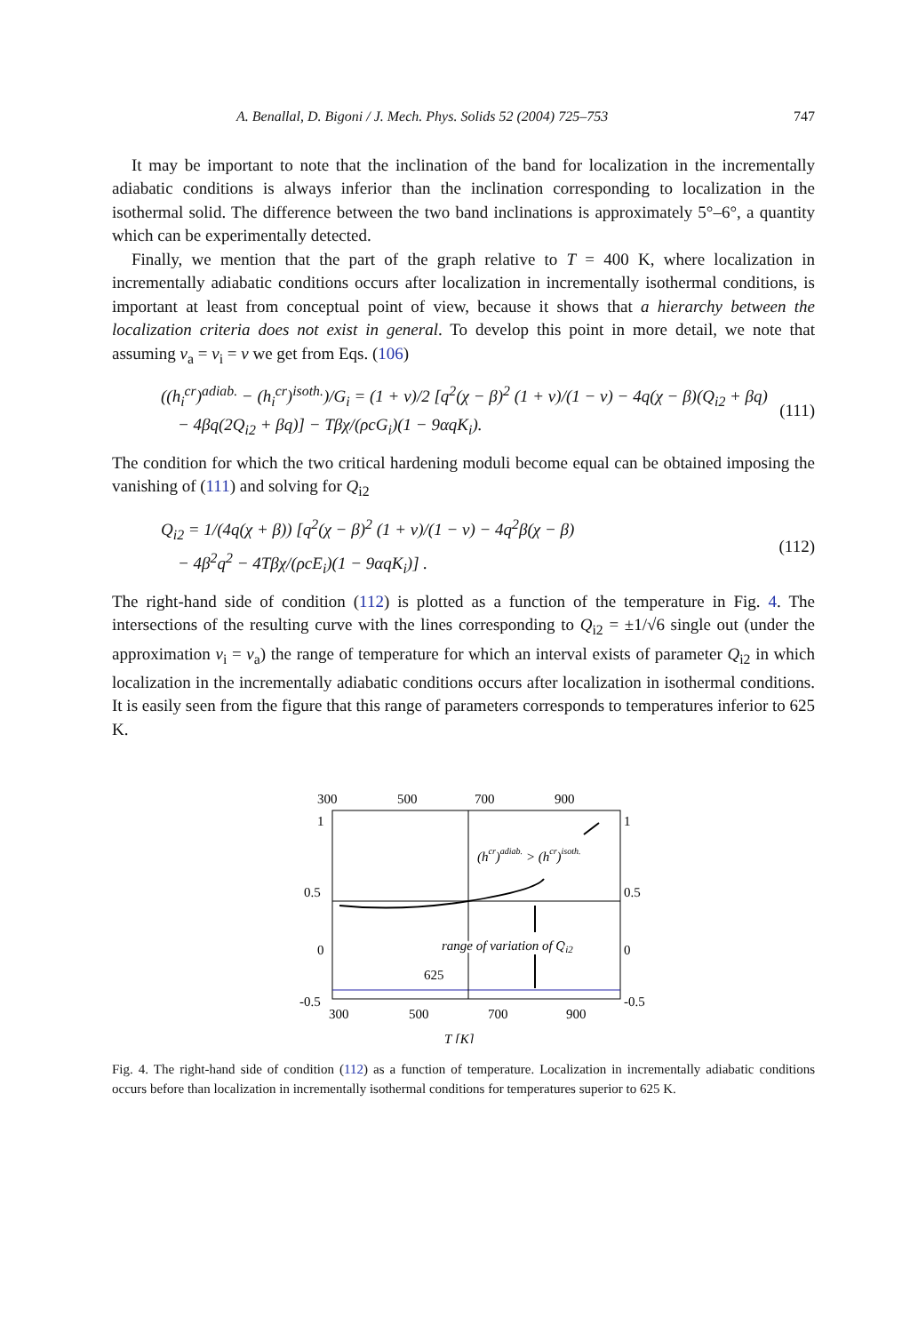A. Benallal, D. Bigoni / J. Mech. Phys. Solids 52 (2004) 725–753 747
It may be important to note that the inclination of the band for localization in the incrementally adiabatic conditions is always inferior than the inclination corresponding to localization in the isothermal solid. The difference between the two band inclinations is approximately 5°–6°, a quantity which can be experimentally detected.
Finally, we mention that the part of the graph relative to T = 400 K, where localization in incrementally adiabatic conditions occurs after localization in incrementally isothermal conditions, is important at least from conceptual point of view, because it shows that a hierarchy between the localization criteria does not exist in general. To develop this point in more detail, we note that assuming v<sub>a</sub> = v<sub>i</sub> = v we get from Eqs. (106)
((h<sub>i</sub><sup>cr</sup>)<sup>adiab.</sup> − (h<sub>i</sub><sup>cr</sup>)<sup>isoth.</sup>)/G<sub>i</sub> = (1 + v)/2 [q<sup>2</sup>(χ − β)<sup>2</sup> (1 + v)/(1 − v) − 4q(χ − β)(Q<sub>i2</sub> + βq)
− 4βq(2Q<sub>i2</sub> + βq)] − Tβχ/(ρcG<sub>i</sub>)(1 − 9αqK<sub>i</sub>). (111)
The condition for which the two critical hardening moduli become equal can be obtained imposing the vanishing of (111) and solving for Q<sub>i2</sub>
Q<sub>i2</sub> = 1/(4q(χ + β)) [q<sup>2</sup>(χ − β)<sup>2</sup> (1 + v)/(1 − v) − 4q<sup>2</sup>β(χ − β)
− 4β<sup>2</sup>q<sup>2</sup> − 4Tβχ/(ρcE<sub>i</sub>)(1 − 9αqK<sub>i</sub>)] . (112)
The right-hand side of condition (112) is plotted as a function of the temperature in Fig. 4. The intersections of the resulting curve with the lines corresponding to Q<sub>i2</sub> = ±1/√6 single out (under the approximation v<sub>i</sub> = v<sub>a</sub>) the range of temperature for which an interval exists of parameter Q<sub>i2</sub> in which localization in the incrementally adiabatic conditions occurs after localization in isothermal conditions. It is easily seen from the figure that this range of parameters corresponds to temperatures inferior to 625 K.
300
500
700
900
1
1
0.5
0.5
0
0
-0.5
-0.5
(hcr)adiab. > (hcr)isoth.
range of variation of Qi2
625
300
500
700
900
T [K]
Fig. 4. The right-hand side of condition (112) as a function of temperature. Localization in incrementally adiabatic conditions occurs before than localization in incrementally isothermal conditions for temperatures superior to 625 K.